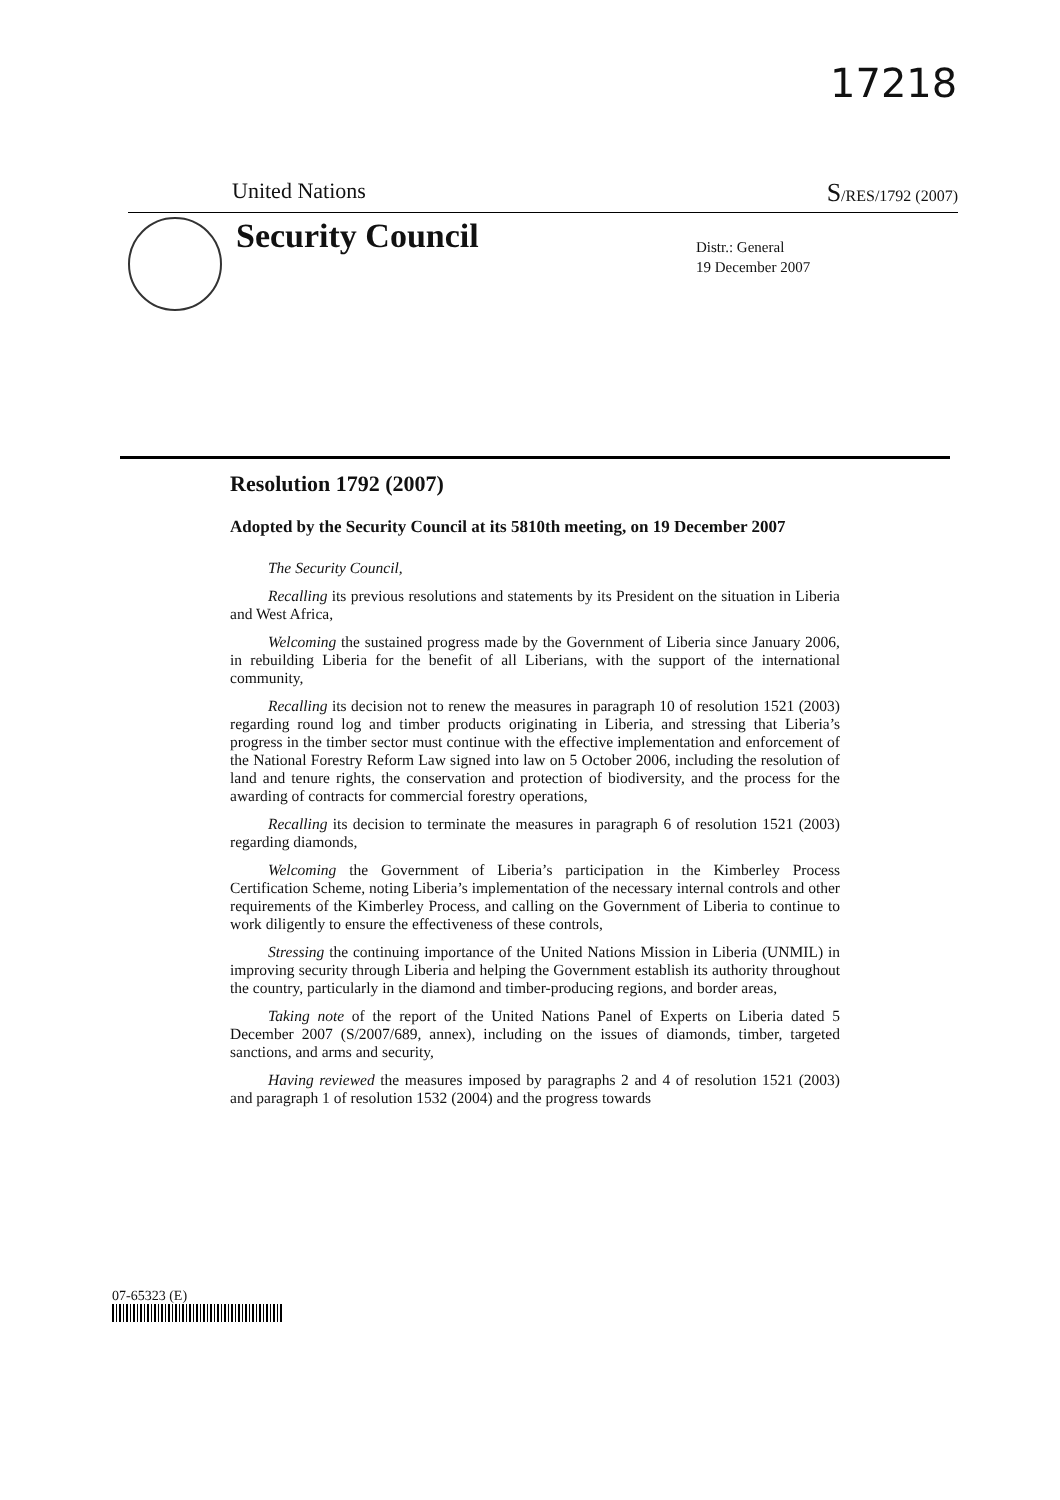17218
United Nations S/RES/1792 (2007)
Security Council
Distr.: General
19 December 2007
Resolution 1792 (2007)
Adopted by the Security Council at its 5810th meeting, on 19 December 2007
The Security Council,
Recalling its previous resolutions and statements by its President on the situation in Liberia and West Africa,
Welcoming the sustained progress made by the Government of Liberia since January 2006, in rebuilding Liberia for the benefit of all Liberians, with the support of the international community,
Recalling its decision not to renew the measures in paragraph 10 of resolution 1521 (2003) regarding round log and timber products originating in Liberia, and stressing that Liberia’s progress in the timber sector must continue with the effective implementation and enforcement of the National Forestry Reform Law signed into law on 5 October 2006, including the resolution of land and tenure rights, the conservation and protection of biodiversity, and the process for the awarding of contracts for commercial forestry operations,
Recalling its decision to terminate the measures in paragraph 6 of resolution 1521 (2003) regarding diamonds,
Welcoming the Government of Liberia’s participation in the Kimberley Process Certification Scheme, noting Liberia’s implementation of the necessary internal controls and other requirements of the Kimberley Process, and calling on the Government of Liberia to continue to work diligently to ensure the effectiveness of these controls,
Stressing the continuing importance of the United Nations Mission in Liberia (UNMIL) in improving security through Liberia and helping the Government establish its authority throughout the country, particularly in the diamond and timber-producing regions, and border areas,
Taking note of the report of the United Nations Panel of Experts on Liberia dated 5 December 2007 (S/2007/689, annex), including on the issues of diamonds, timber, targeted sanctions, and arms and security,
Having reviewed the measures imposed by paragraphs 2 and 4 of resolution 1521 (2003) and paragraph 1 of resolution 1532 (2004) and the progress towards
07-65323 (E)